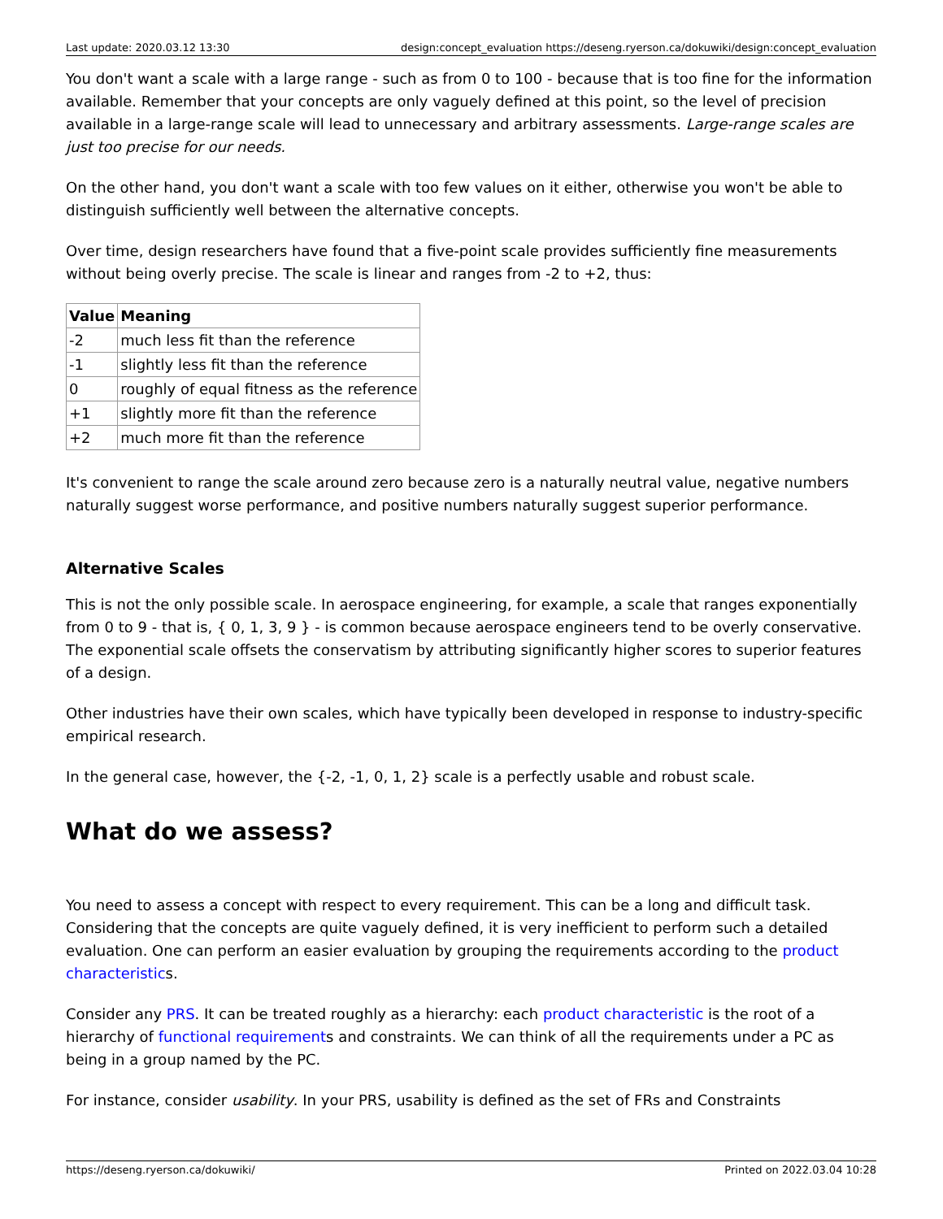Last update: 2020.03.12 13:30 design:concept_evaluation https://deseng.ryerson.ca/dokuwiki/design:concept_evaluation
You don't want a scale with a large range - such as from 0 to 100 - because that is too fine for the information available. Remember that your concepts are only vaguely defined at this point, so the level of precision available in a large-range scale will lead to unnecessary and arbitrary assessments. Large-range scales are just too precise for our needs.
On the other hand, you don't want a scale with too few values on it either, otherwise you won't be able to distinguish sufficiently well between the alternative concepts.
Over time, design researchers have found that a five-point scale provides sufficiently fine measurements without being overly precise. The scale is linear and ranges from -2 to +2, thus:
| Value | Meaning |
| --- | --- |
| -2 | much less fit than the reference |
| -1 | slightly less fit than the reference |
| 0 | roughly of equal fitness as the reference |
| +1 | slightly more fit than the reference |
| +2 | much more fit than the reference |
It's convenient to range the scale around zero because zero is a naturally neutral value, negative numbers naturally suggest worse performance, and positive numbers naturally suggest superior performance.
Alternative Scales
This is not the only possible scale. In aerospace engineering, for example, a scale that ranges exponentially from 0 to 9 - that is, { 0, 1, 3, 9 } - is common because aerospace engineers tend to be overly conservative. The exponential scale offsets the conservatism by attributing significantly higher scores to superior features of a design.
Other industries have their own scales, which have typically been developed in response to industry-specific empirical research.
In the general case, however, the {-2, -1, 0, 1, 2} scale is a perfectly usable and robust scale.
What do we assess?
You need to assess a concept with respect to every requirement. This can be a long and difficult task. Considering that the concepts are quite vaguely defined, it is very inefficient to perform such a detailed evaluation. One can perform an easier evaluation by grouping the requirements according to the product characteristics.
Consider any PRS. It can be treated roughly as a hierarchy: each product characteristic is the root of a hierarchy of functional requirements and constraints. We can think of all the requirements under a PC as being in a group named by the PC.
For instance, consider usability. In your PRS, usability is defined as the set of FRs and Constraints
https://deseng.ryerson.ca/dokuwiki/ Printed on 2022.03.04 10:28